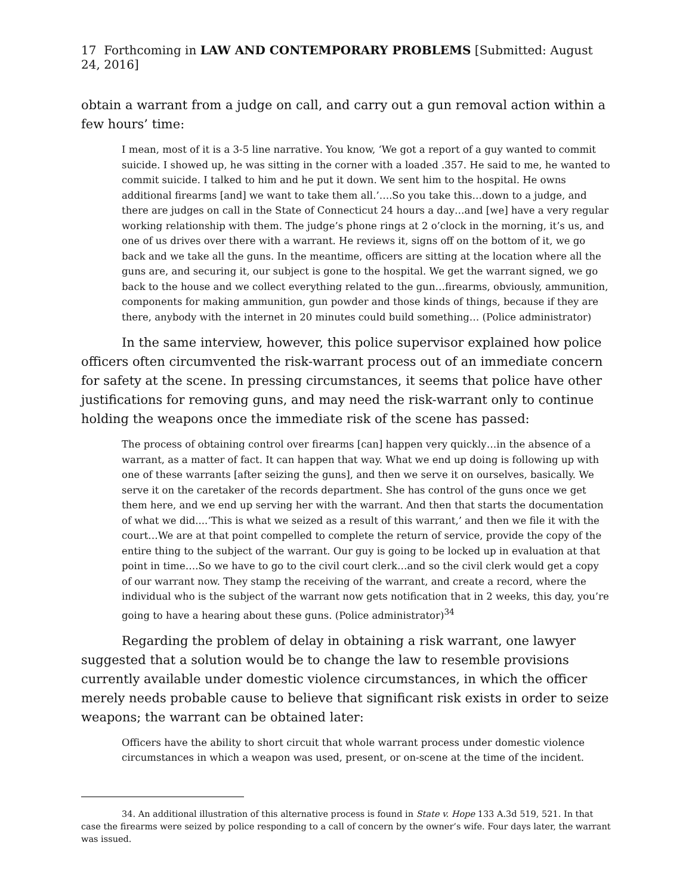17 Forthcoming in LAW AND CONTEMPORARY PROBLEMS [Submitted: August 24, 2016]
obtain a warrant from a judge on call, and carry out a gun removal action within a few hours’ time:
I mean, most of it is a 3-5 line narrative. You know, ‘We got a report of a guy wanted to commit suicide. I showed up, he was sitting in the corner with a loaded .357. He said to me, he wanted to commit suicide. I talked to him and he put it down. We sent him to the hospital. He owns additional firearms [and] we want to take them all.’….So you take this…down to a judge, and there are judges on call in the State of Connecticut 24 hours a day…and [we] have a very regular working relationship with them. The judge’s phone rings at 2 o’clock in the morning, it’s us, and one of us drives over there with a warrant. He reviews it, signs off on the bottom of it, we go back and we take all the guns. In the meantime, officers are sitting at the location where all the guns are, and securing it, our subject is gone to the hospital. We get the warrant signed, we go back to the house and we collect everything related to the gun…firearms, obviously, ammunition, components for making ammunition, gun powder and those kinds of things, because if they are there, anybody with the internet in 20 minutes could build something… (Police administrator)
In the same interview, however, this police supervisor explained how police officers often circumvented the risk-warrant process out of an immediate concern for safety at the scene. In pressing circumstances, it seems that police have other justifications for removing guns, and may need the risk-warrant only to continue holding the weapons once the immediate risk of the scene has passed:
The process of obtaining control over firearms [can] happen very quickly…in the absence of a warrant, as a matter of fact. It can happen that way. What we end up doing is following up with one of these warrants [after seizing the guns], and then we serve it on ourselves, basically. We serve it on the caretaker of the records department. She has control of the guns once we get them here, and we end up serving her with the warrant. And then that starts the documentation of what we did....‘This is what we seized as a result of this warrant,’ and then we file it with the court…We are at that point compelled to complete the return of service, provide the copy of the entire thing to the subject of the warrant. Our guy is going to be locked up in evaluation at that point in time….So we have to go to the civil court clerk…and so the civil clerk would get a copy of our warrant now. They stamp the receiving of the warrant, and create a record, where the individual who is the subject of the warrant now gets notification that in 2 weeks, this day, you’re going to have a hearing about these guns. (Police administrator)<sup>34</sup>
Regarding the problem of delay in obtaining a risk warrant, one lawyer suggested that a solution would be to change the law to resemble provisions currently available under domestic violence circumstances, in which the officer merely needs probable cause to believe that significant risk exists in order to seize weapons; the warrant can be obtained later:
Officers have the ability to short circuit that whole warrant process under domestic violence circumstances in which a weapon was used, present, or on-scene at the time of the incident.
34. An additional illustration of this alternative process is found in State v. Hope 133 A.3d 519, 521. In that case the firearms were seized by police responding to a call of concern by the owner’s wife. Four days later, the warrant was issued.